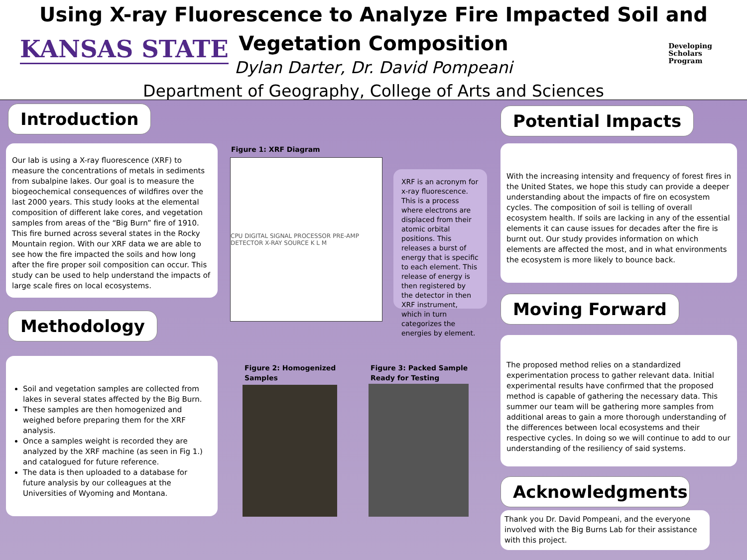KANSAS STATE
Using X-ray Fluorescence to Analyze Fire Impacted Soil and Vegetation Composition
Dylan Darter, Dr. David Pompeani
Department of Geography, College of Arts and Sciences
Developing
Scholars
Program
Introduction
Our lab is using a X-ray fluorescence (XRF) to measure the concentrations of metals in sediments from subalpine lakes. Our goal is to measure the biogeochemical consequences of wildfires over the last 2000 years. This study looks at the elemental composition of different lake cores, and vegetation samples from areas of the “Big Burn” fire of 1910. This fire burned across several states in the Rocky Mountain region. With our XRF data we are able to see how the fire impacted the soils and how long after the fire proper soil composition can occur. This study can be used to help understand the impacts of large scale fires on local ecosystems.
Methodology
Soil and vegetation samples are collected from lakes in several states affected by the Big Burn.
These samples are then homogenized and weighed before preparing them for the XRF analysis.
Once a samples weight is recorded they are analyzed by the XRF machine (as seen in Fig 1.) and catalogued for future reference.
The data is then uploaded to a database for future analysis by our colleagues at the Universities of Wyoming and Montana.
Figure 1: XRF Diagram
CPU DIGITAL SIGNAL PROCESSOR PRE-AMP DETECTOR X-RAY SOURCE K L M
XRF is an acronym for x-ray fluorescence. This is a process where electrons are displaced from their atomic orbital positions. This releases a burst of energy that is specific to each element. This release of energy is then registered by the detector in then XRF instrument, which in turn categorizes the energies by element.
Figure 2: Homogenized Samples
Figure 3: Packed Sample Ready for Testing
Potential Impacts
With the increasing intensity and frequency of forest fires in the United States, we hope this study can provide a deeper understanding about the impacts of fire on ecosystem cycles. The composition of soil is telling of overall ecosystem health. If soils are lacking in any of the essential elements it can cause issues for decades after the fire is burnt out. Our study provides information on which elements are affected the most, and in what environments the ecosystem is more likely to bounce back.
Moving Forward
The proposed method relies on a standardized experimentation process to gather relevant data. Initial experimental results have confirmed that the proposed method is capable of gathering the necessary data. This summer our team will be gathering more samples from additional areas to gain a more thorough understanding of the differences between local ecosystems and their respective cycles. In doing so we will continue to add to our understanding of the resiliency of said systems.
Acknowledgments
Thank you Dr. David Pompeani, and the everyone involved with the Big Burns Lab for their assistance with this project.